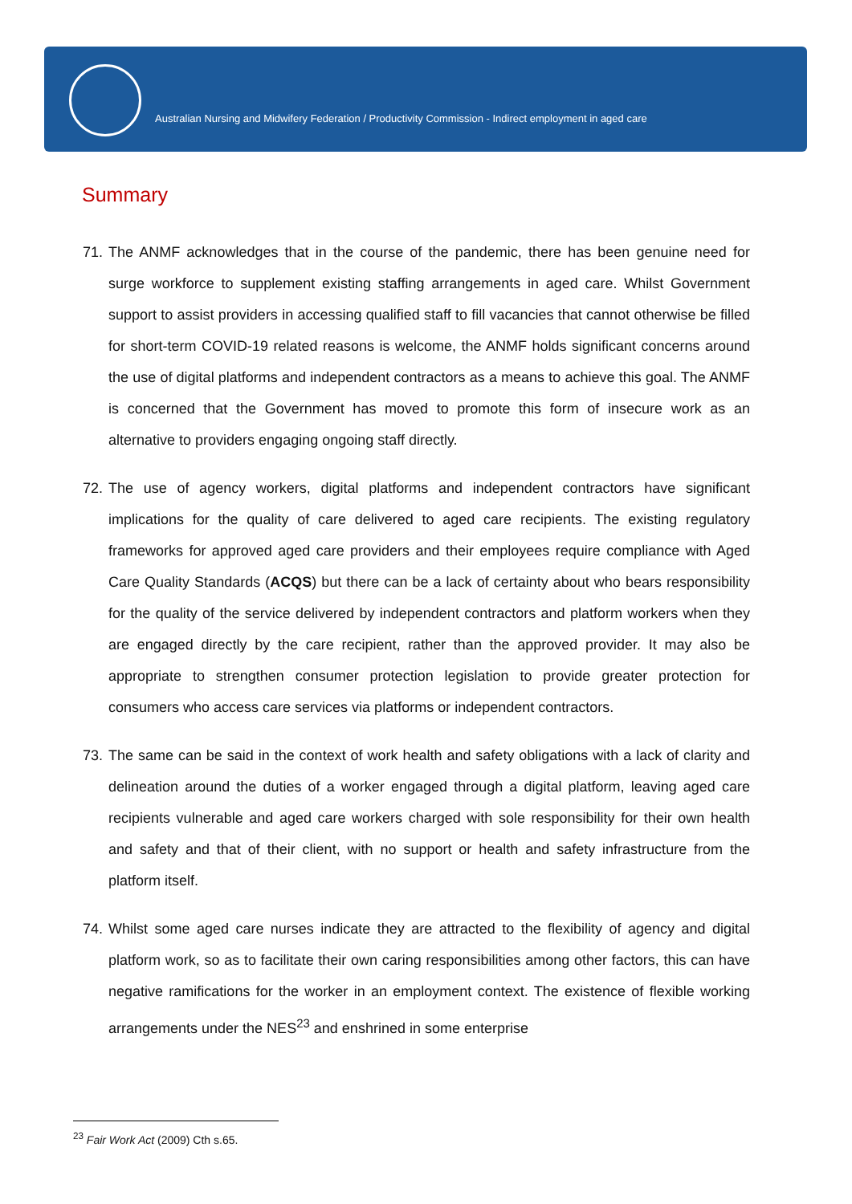Australian Nursing and Midwifery Federation / Productivity Commission - Indirect employment in aged care
Summary
71. The ANMF acknowledges that in the course of the pandemic, there has been genuine need for surge workforce to supplement existing staffing arrangements in aged care. Whilst Government support to assist providers in accessing qualified staff to fill vacancies that cannot otherwise be filled for short-term COVID-19 related reasons is welcome, the ANMF holds significant concerns around the use of digital platforms and independent contractors as a means to achieve this goal. The ANMF is concerned that the Government has moved to promote this form of insecure work as an alternative to providers engaging ongoing staff directly.
72. The use of agency workers, digital platforms and independent contractors have significant implications for the quality of care delivered to aged care recipients. The existing regulatory frameworks for approved aged care providers and their employees require compliance with Aged Care Quality Standards (ACQS) but there can be a lack of certainty about who bears responsibility for the quality of the service delivered by independent contractors and platform workers when they are engaged directly by the care recipient, rather than the approved provider. It may also be appropriate to strengthen consumer protection legislation to provide greater protection for consumers who access care services via platforms or independent contractors.
73. The same can be said in the context of work health and safety obligations with a lack of clarity and delineation around the duties of a worker engaged through a digital platform, leaving aged care recipients vulnerable and aged care workers charged with sole responsibility for their own health and safety and that of their client, with no support or health and safety infrastructure from the platform itself.
74. Whilst some aged care nurses indicate they are attracted to the flexibility of agency and digital platform work, so as to facilitate their own caring responsibilities among other factors, this can have negative ramifications for the worker in an employment context. The existence of flexible working arrangements under the NES<sup>23</sup> and enshrined in some enterprise
<sup>23</sup> Fair Work Act (2009) Cth s.65.